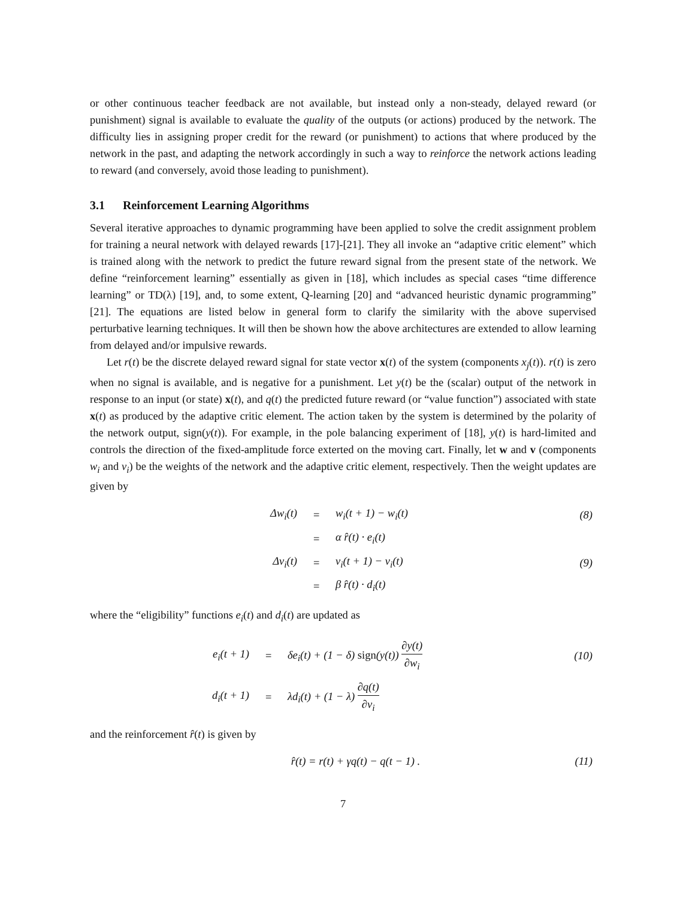or other continuous teacher feedback are not available, but instead only a non-steady, delayed reward (or punishment) signal is available to evaluate the quality of the outputs (or actions) produced by the network. The difficulty lies in assigning proper credit for the reward (or punishment) to actions that where produced by the network in the past, and adapting the network accordingly in such a way to reinforce the network actions leading to reward (and conversely, avoid those leading to punishment).
3.1 Reinforcement Learning Algorithms
Several iterative approaches to dynamic programming have been applied to solve the credit assignment problem for training a neural network with delayed rewards [17]-[21]. They all invoke an “adaptive critic element” which is trained along with the network to predict the future reward signal from the present state of the network. We define “reinforcement learning” essentially as given in [18], which includes as special cases “time difference learning” or TD(λ) [19], and, to some extent, Q-learning [20] and “advanced heuristic dynamic programming” [21]. The equations are listed below in general form to clarify the similarity with the above supervised perturbative learning techniques. It will then be shown how the above architectures are extended to allow learning from delayed and/or impulsive rewards.
Let r(t) be the discrete delayed reward signal for state vector x(t) of the system (components x<sub>j</sub>(t)). r(t) is zero when no signal is available, and is negative for a punishment. Let y(t) be the (scalar) output of the network in response to an input (or state) x(t), and q(t) the predicted future reward (or “value function”) associated with state x(t) as produced by the adaptive critic element. The action taken by the system is determined by the polarity of the network output, sign(y(t)). For example, in the pole balancing experiment of [18], y(t) is hard-limited and controls the direction of the fixed-amplitude force exterted on the moving cart. Finally, let w and v (components w<sub>i</sub> and v<sub>i</sub>) be the weights of the network and the adaptive critic element, respectively. Then the weight updates are given by
| Δw<sub>i</sub>(t) | = | w<sub>i</sub>(t + 1) − w<sub>i</sub>(t) | (8) |
| | = | α r̂(t) · e<sub>i</sub>(t) | |
| Δv<sub>i</sub>(t) | = | v<sub>i</sub>(t + 1) − v<sub>i</sub>(t) | (9) |
| | = | β r̂(t) · d<sub>i</sub>(t) | |
where the “eligibility” functions e<sub>i</sub>(t) and d<sub>i</sub>(t) are updated as
| e<sub>i</sub>(t + 1) | = | δe<sub>i</sub>(t) + (1 − δ) sign (y(t)) ∂y(t) ∂w<sub>i</sub> | (10) |
| d<sub>i</sub>(t + 1) | = | λd<sub>i</sub>(t) + (1 − λ) ∂q(t) ∂v<sub>i</sub> | |
and the reinforcement r̂(t) is given by
| r̂(t) = r(t) + γq(t) − q(t − 1) . | (11) |
7